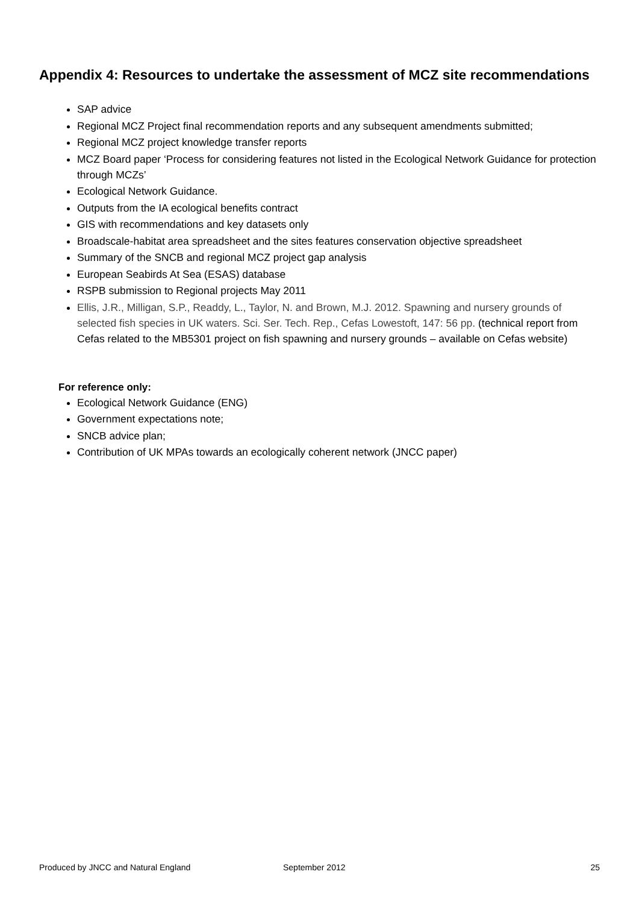Appendix 4: Resources to undertake the assessment of MCZ site recommendations
SAP advice
Regional MCZ Project final recommendation reports and any subsequent amendments submitted;
Regional MCZ project knowledge transfer reports
MCZ Board paper ‘Process for considering features not listed in the Ecological Network Guidance for protection through MCZs’
Ecological Network Guidance.
Outputs from the IA ecological benefits contract
GIS with recommendations and key datasets only
Broadscale-habitat area spreadsheet and the sites features conservation objective spreadsheet
Summary of the SNCB and regional MCZ project gap analysis
European Seabirds At Sea (ESAS) database
RSPB submission to Regional projects May 2011
Ellis, J.R., Milligan, S.P., Readdy, L., Taylor, N. and Brown, M.J. 2012. Spawning and nursery grounds of selected fish species in UK waters. Sci. Ser. Tech. Rep., Cefas Lowestoft, 147: 56 pp. (technical report from Cefas related to the MB5301 project on fish spawning and nursery grounds – available on Cefas website)
For reference only:
Ecological Network Guidance (ENG)
Government expectations note;
SNCB advice plan;
Contribution of UK MPAs towards an ecologically coherent network (JNCC paper)
Produced by JNCC and Natural England September 2012 25